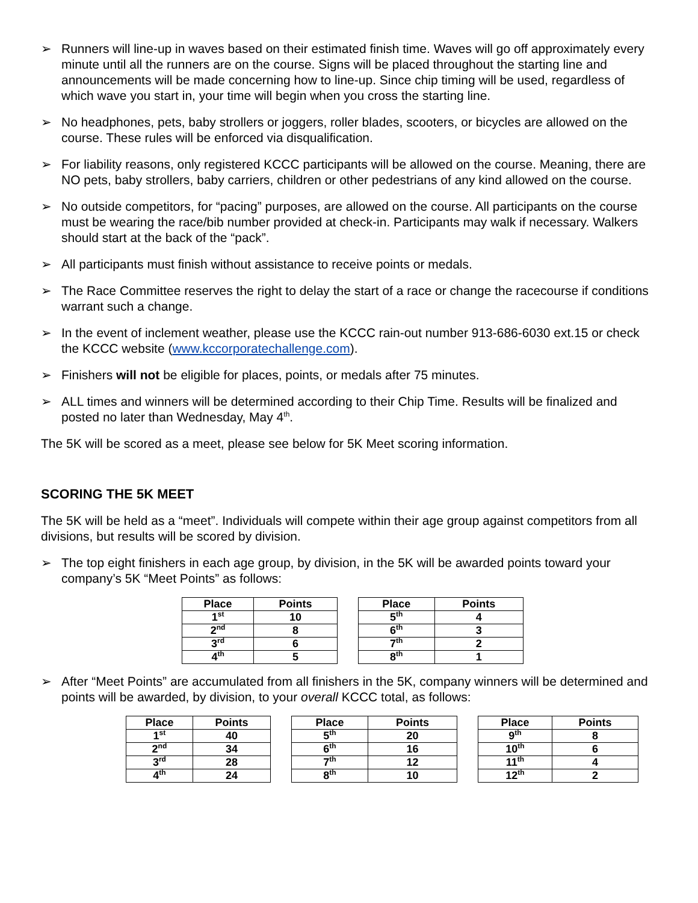➢ Runners will line-up in waves based on their estimated finish time. Waves will go off approximately every minute until all the runners are on the course. Signs will be placed throughout the starting line and announcements will be made concerning how to line-up. Since chip timing will be used, regardless of which wave you start in, your time will begin when you cross the starting line.
➢ No headphones, pets, baby strollers or joggers, roller blades, scooters, or bicycles are allowed on the course. These rules will be enforced via disqualification.
➢ For liability reasons, only registered KCCC participants will be allowed on the course. Meaning, there are NO pets, baby strollers, baby carriers, children or other pedestrians of any kind allowed on the course.
➢ No outside competitors, for “pacing” purposes, are allowed on the course. All participants on the course must be wearing the race/bib number provided at check-in. Participants may walk if necessary. Walkers should start at the back of the “pack”.
➢ All participants must finish without assistance to receive points or medals.
➢ The Race Committee reserves the right to delay the start of a race or change the racecourse if conditions warrant such a change.
➢ In the event of inclement weather, please use the KCCC rain-out number 913-686-6030 ext.15 or check the KCCC website (www.kccorporatechallenge.com).
➢ Finishers will not be eligible for places, points, or medals after 75 minutes.
➢ ALL times and winners will be determined according to their Chip Time. Results will be finalized and posted no later than Wednesday, May 4<sup>th</sup>.
The 5K will be scored as a meet, please see below for 5K Meet scoring information.
SCORING THE 5K MEET
The 5K will be held as a “meet”. Individuals will compete within their age group against competitors from all divisions, but results will be scored by division.
➢ The top eight finishers in each age group, by division, in the 5K will be awarded points toward your company’s 5K “Meet Points” as follows:
| Place | Points |
| --- | --- |
| 1<sup>st</sup> | 10 |
| 2<sup>nd</sup> | 8 |
| 3<sup>rd</sup> | 6 |
| 4<sup>th</sup> | 5 |
| Place | Points |
| --- | --- |
| 5<sup>th</sup> | 4 |
| 6<sup>th</sup> | 3 |
| 7<sup>th</sup> | 2 |
| 8<sup>th</sup> | 1 |
➢ After “Meet Points” are accumulated from all finishers in the 5K, company winners will be determined and points will be awarded, by division, to your overall KCCC total, as follows:
| Place | Points |
| --- | --- |
| 1<sup>st</sup> | 40 |
| 2<sup>nd</sup> | 34 |
| 3<sup>rd</sup> | 28 |
| 4<sup>th</sup> | 24 |
| Place | Points |
| --- | --- |
| 5<sup>th</sup> | 20 |
| 6<sup>th</sup> | 16 |
| 7<sup>th</sup> | 12 |
| 8<sup>th</sup> | 10 |
| Place | Points |
| --- | --- |
| 9<sup>th</sup> | 8 |
| 10<sup>th</sup> | 6 |
| 11<sup>th</sup> | 4 |
| 12<sup>th</sup> | 2 |